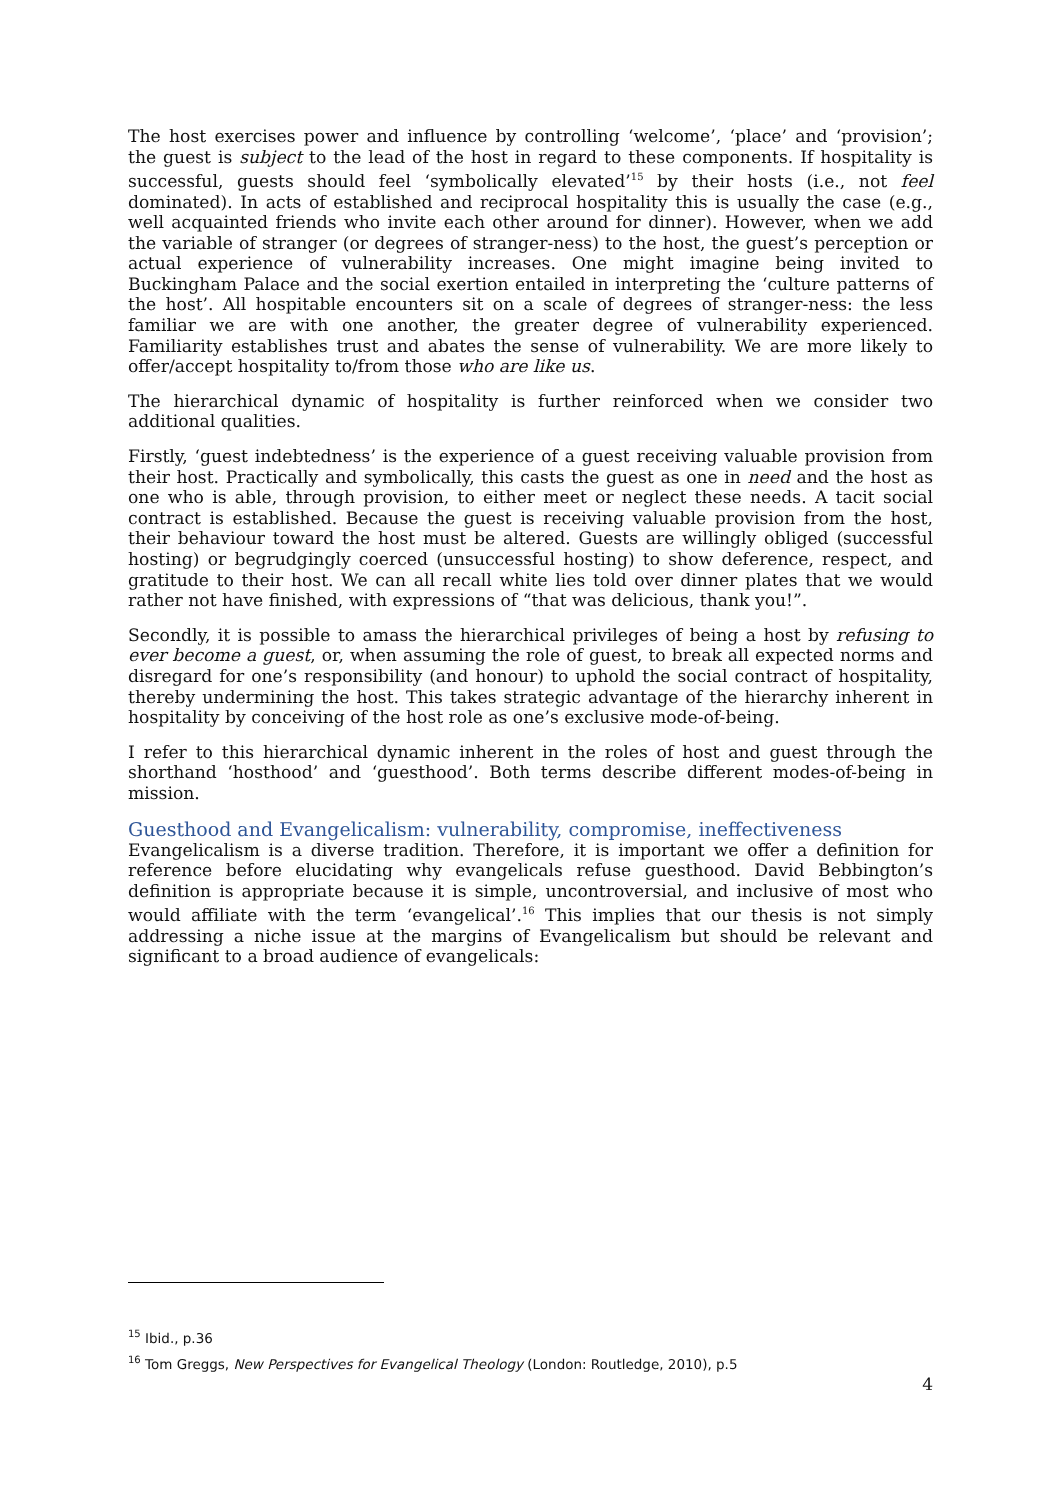The host exercises power and influence by controlling ‘welcome’, ‘place’ and ‘provision’; the guest is subject to the lead of the host in regard to these components. If hospitality is successful, guests should feel ‘symbolically elevated’<sup>15</sup> by their hosts (i.e., not feel dominated). In acts of established and reciprocal hospitality this is usually the case (e.g., well acquainted friends who invite each other around for dinner). However, when we add the variable of stranger (or degrees of stranger-ness) to the host, the guest’s perception or actual experience of vulnerability increases. One might imagine being invited to Buckingham Palace and the social exertion entailed in interpreting the ‘culture patterns of the host’. All hospitable encounters sit on a scale of degrees of stranger-ness: the less familiar we are with one another, the greater degree of vulnerability experienced. Familiarity establishes trust and abates the sense of vulnerability. We are more likely to offer/accept hospitality to/from those who are like us.
The hierarchical dynamic of hospitality is further reinforced when we consider two additional qualities.
Firstly, ‘guest indebtedness’ is the experience of a guest receiving valuable provision from their host. Practically and symbolically, this casts the guest as one in need and the host as one who is able, through provision, to either meet or neglect these needs. A tacit social contract is established. Because the guest is receiving valuable provision from the host, their behaviour toward the host must be altered. Guests are willingly obliged (successful hosting) or begrudgingly coerced (unsuccessful hosting) to show deference, respect, and gratitude to their host. We can all recall white lies told over dinner plates that we would rather not have finished, with expressions of “that was delicious, thank you!”.
Secondly, it is possible to amass the hierarchical privileges of being a host by refusing to ever become a guest, or, when assuming the role of guest, to break all expected norms and disregard for one’s responsibility (and honour) to uphold the social contract of hospitality, thereby undermining the host. This takes strategic advantage of the hierarchy inherent in hospitality by conceiving of the host role as one’s exclusive mode-of-being.
I refer to this hierarchical dynamic inherent in the roles of host and guest through the shorthand ‘hosthood’ and ‘guesthood’. Both terms describe different modes-of-being in mission.
Guesthood and Evangelicalism: vulnerability, compromise, ineffectiveness
Evangelicalism is a diverse tradition. Therefore, it is important we offer a definition for reference before elucidating why evangelicals refuse guesthood. David Bebbington’s definition is appropriate because it is simple, uncontroversial, and inclusive of most who would affiliate with the term ‘evangelical’.<sup>16</sup> This implies that our thesis is not simply addressing a niche issue at the margins of Evangelicalism but should be relevant and significant to a broad audience of evangelicals:
<sup>15</sup> Ibid., p.36
<sup>16</sup> Tom Greggs, New Perspectives for Evangelical Theology (London: Routledge, 2010), p.5
4